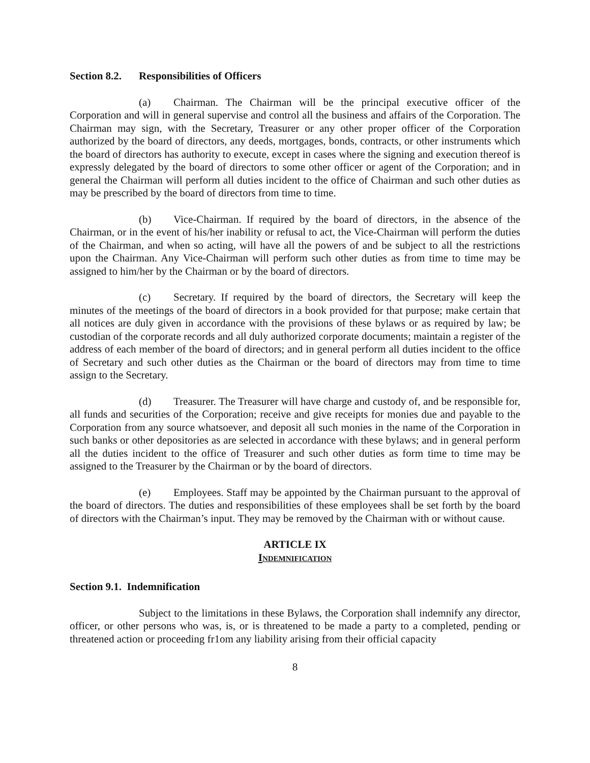Section 8.2. Responsibilities of Officers
(a) Chairman. The Chairman will be the principal executive officer of the Corporation and will in general supervise and control all the business and affairs of the Corporation. The Chairman may sign, with the Secretary, Treasurer or any other proper officer of the Corporation authorized by the board of directors, any deeds, mortgages, bonds, contracts, or other instruments which the board of directors has authority to execute, except in cases where the signing and execution thereof is expressly delegated by the board of directors to some other officer or agent of the Corporation; and in general the Chairman will perform all duties incident to the office of Chairman and such other duties as may be prescribed by the board of directors from time to time.
(b) Vice-Chairman. If required by the board of directors, in the absence of the Chairman, or in the event of his/her inability or refusal to act, the Vice-Chairman will perform the duties of the Chairman, and when so acting, will have all the powers of and be subject to all the restrictions upon the Chairman. Any Vice-Chairman will perform such other duties as from time to time may be assigned to him/her by the Chairman or by the board of directors.
(c) Secretary. If required by the board of directors, the Secretary will keep the minutes of the meetings of the board of directors in a book provided for that purpose; make certain that all notices are duly given in accordance with the provisions of these bylaws or as required by law; be custodian of the corporate records and all duly authorized corporate documents; maintain a register of the address of each member of the board of directors; and in general perform all duties incident to the office of Secretary and such other duties as the Chairman or the board of directors may from time to time assign to the Secretary.
(d) Treasurer. The Treasurer will have charge and custody of, and be responsible for, all funds and securities of the Corporation; receive and give receipts for monies due and payable to the Corporation from any source whatsoever, and deposit all such monies in the name of the Corporation in such banks or other depositories as are selected in accordance with these bylaws; and in general perform all the duties incident to the office of Treasurer and such other duties as form time to time may be assigned to the Treasurer by the Chairman or by the board of directors.
(e) Employees. Staff may be appointed by the Chairman pursuant to the approval of the board of directors. The duties and responsibilities of these employees shall be set forth by the board of directors with the Chairman’s input. They may be removed by the Chairman with or without cause.
ARTICLE IX
INDEMNIFICATION
Section 9.1. Indemnification
Subject to the limitations in these Bylaws, the Corporation shall indemnify any director, officer, or other persons who was, is, or is threatened to be made a party to a completed, pending or threatened action or proceeding fr1om any liability arising from their official capacity
8